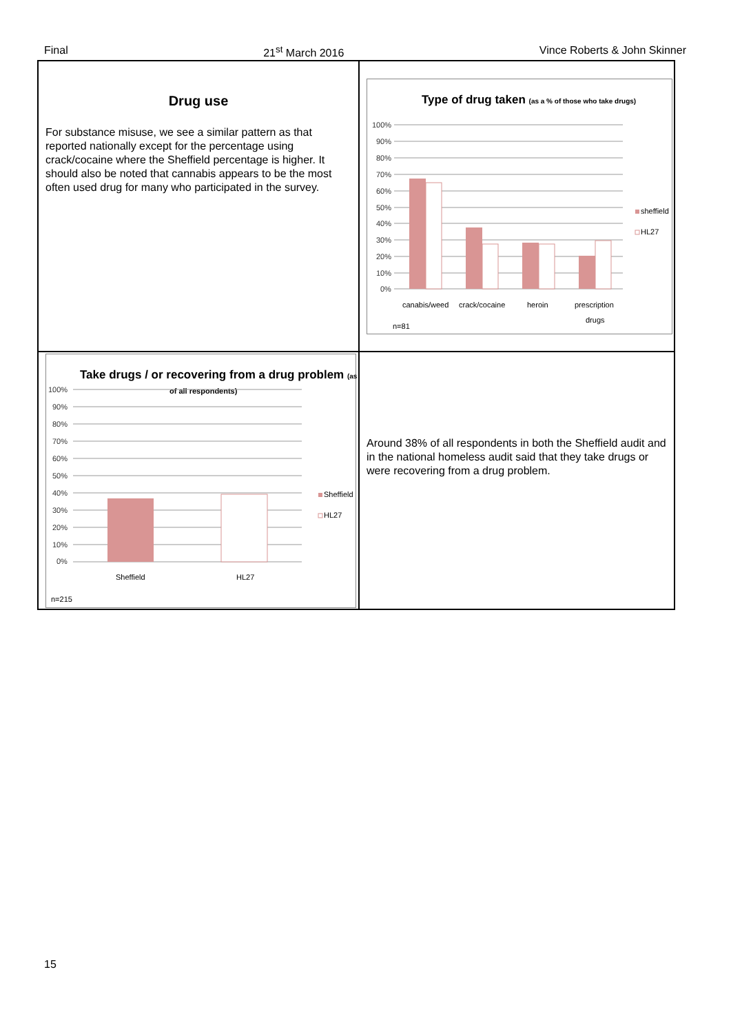Final 21<sup>st</sup> March 2016 Vince Roberts & John Skinner
Drug use
For substance misuse, we see a similar pattern as that reported nationally except for the percentage using crack/cocaine where the Sheffield percentage is higher. It should also be noted that cannabis appears to be the most often used drug for many who participated in the survey.
Type of drug taken (as a % of those who take drugs)
100%
90%
80%
70%
60%
50%
40%
30%
20%
10%
0%
sheffield
HL27
canabis/weed
crack/cocaine
heroin
prescription
drugs
n=81
Take drugs / or recovering from a drug problem (as %
of all respondents)
100%
90%
80%
70%
60%
50%
40%
30%
20%
10%
0%
Sheffield
HL27
Sheffield
HL27
n=215
Around 38% of all respondents in both the Sheffield audit and in the national homeless audit said that they take drugs or were recovering from a drug problem.
15